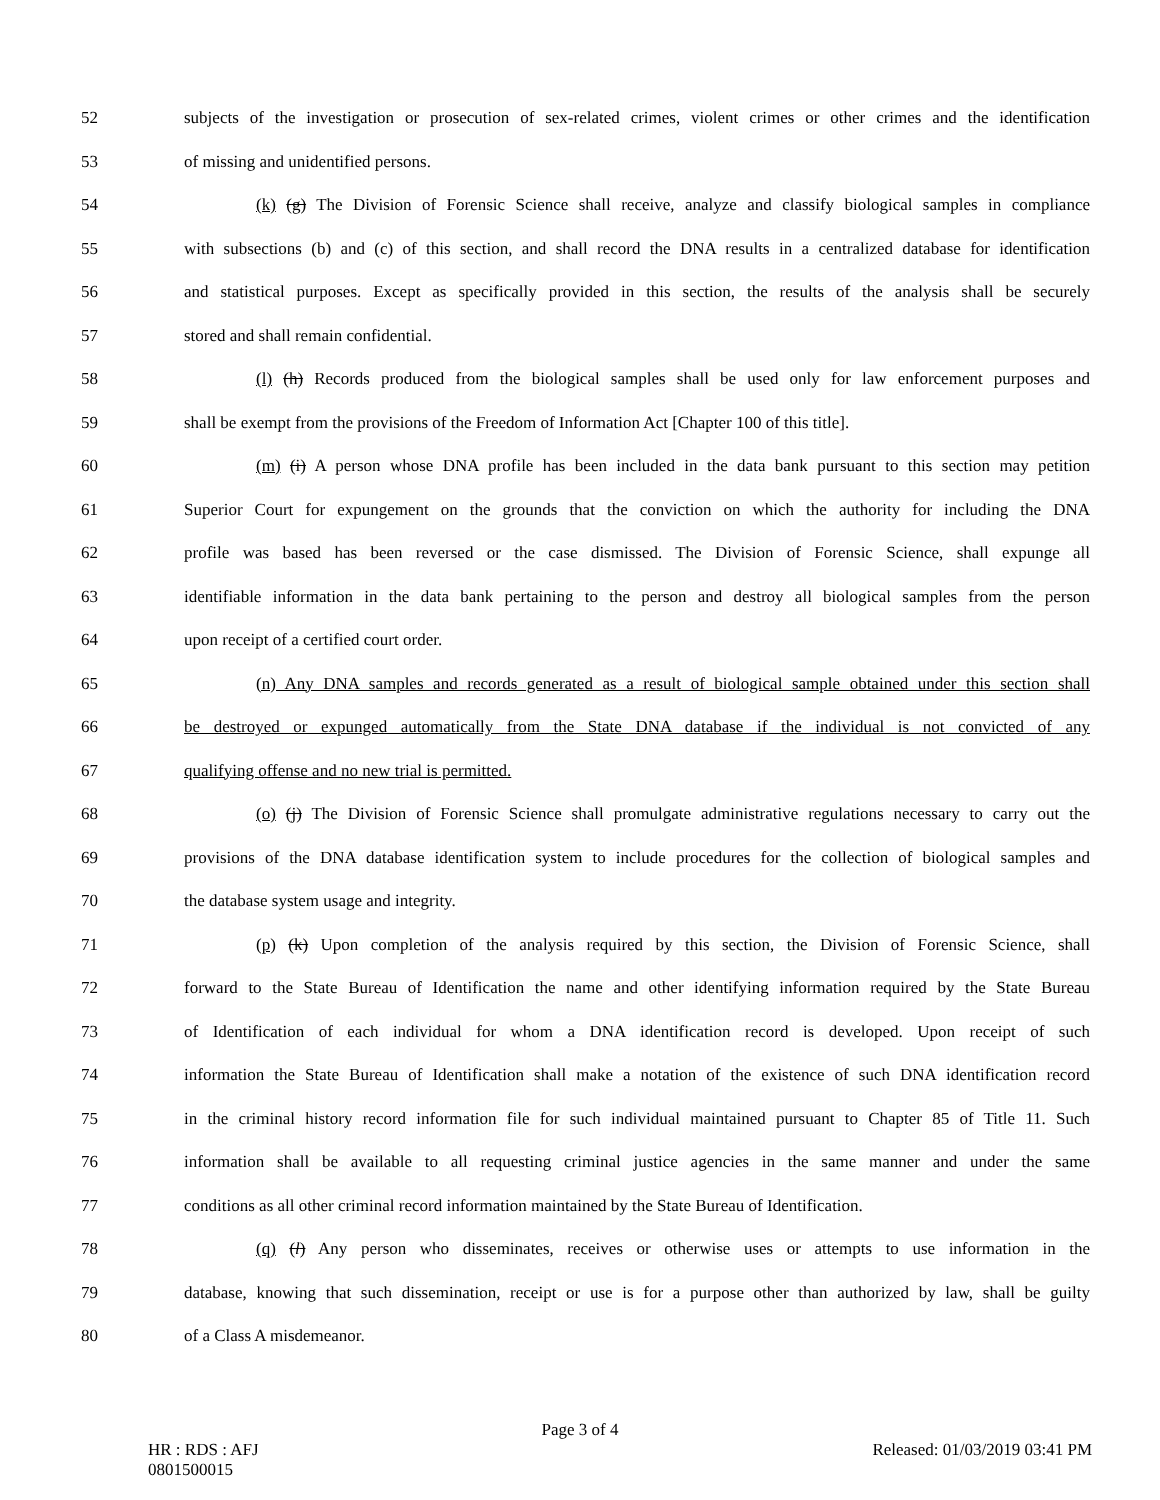52 subjects of the investigation or prosecution of sex-related crimes, violent crimes or other crimes and the identification
53 of missing and unidentified persons.
54 (k) (g) The Division of Forensic Science shall receive, analyze and classify biological samples in compliance
55 with subsections (b) and (c) of this section, and shall record the DNA results in a centralized database for identification
56 and statistical purposes. Except as specifically provided in this section, the results of the analysis shall be securely
57 stored and shall remain confidential.
58 (l) (h) Records produced from the biological samples shall be used only for law enforcement purposes and
59 shall be exempt from the provisions of the Freedom of Information Act [Chapter 100 of this title].
60 (m) (i) A person whose DNA profile has been included in the data bank pursuant to this section may petition
61 Superior Court for expungement on the grounds that the conviction on which the authority for including the DNA
62 profile was based has been reversed or the case dismissed. The Division of Forensic Science, shall expunge all
63 identifiable information in the data bank pertaining to the person and destroy all biological samples from the person
64 upon receipt of a certified court order.
65 (n) Any DNA samples and records generated as a result of biological sample obtained under this section shall
66 be destroyed or expunged automatically from the State DNA database if the individual is not convicted of any
67 qualifying offense and no new trial is permitted.
68 (o) (j) The Division of Forensic Science shall promulgate administrative regulations necessary to carry out the
69 provisions of the DNA database identification system to include procedures for the collection of biological samples and
70 the database system usage and integrity.
71 (p) (k) Upon completion of the analysis required by this section, the Division of Forensic Science, shall
72 forward to the State Bureau of Identification the name and other identifying information required by the State Bureau
73 of Identification of each individual for whom a DNA identification record is developed. Upon receipt of such
74 information the State Bureau of Identification shall make a notation of the existence of such DNA identification record
75 in the criminal history record information file for such individual maintained pursuant to Chapter 85 of Title 11. Such
76 information shall be available to all requesting criminal justice agencies in the same manner and under the same
77 conditions as all other criminal record information maintained by the State Bureau of Identification.
78 (q) (l) Any person who disseminates, receives or otherwise uses or attempts to use information in the
79 database, knowing that such dissemination, receipt or use is for a purpose other than authorized by law, shall be guilty
80 of a Class A misdemeanor.
Page 3 of 4
HR : RDS : AFJ Released: 01/03/2019 03:41 PM
0801500015